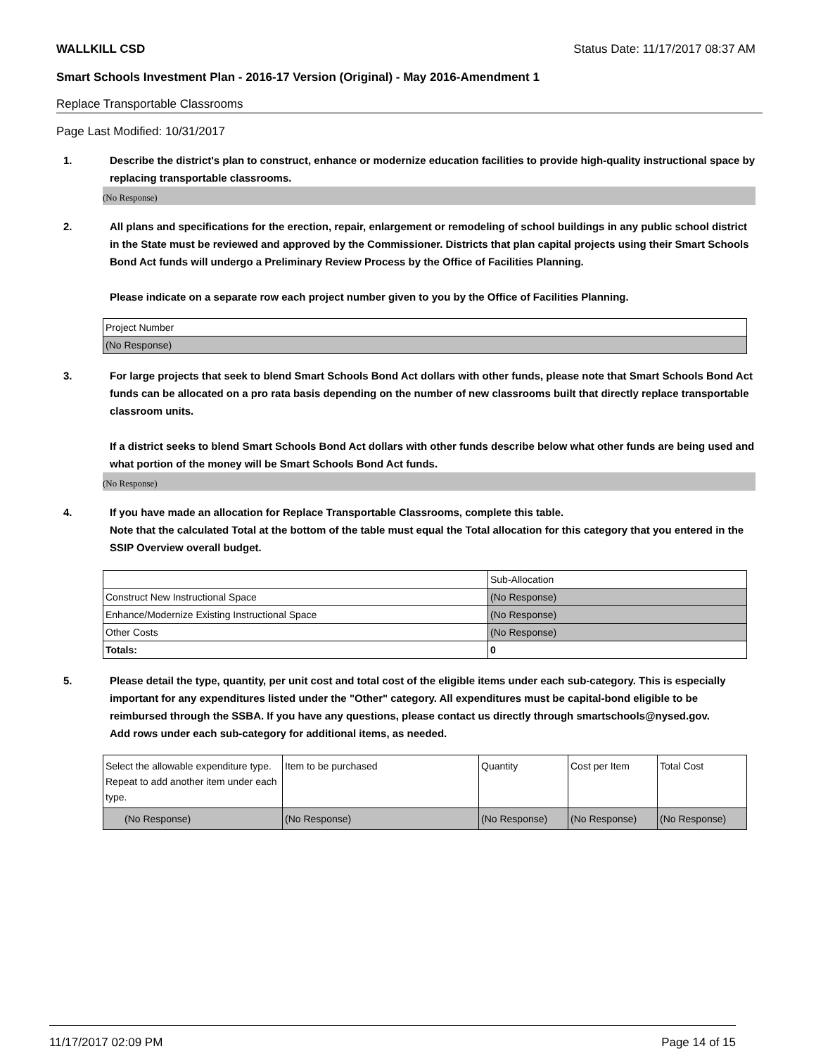WALLKILL CSD Status Date: 11/17/2017 08:37 AM
Smart Schools Investment Plan - 2016-17 Version (Original) - May 2016-Amendment 1
Replace Transportable Classrooms
Page Last Modified: 10/31/2017
1. Describe the district's plan to construct, enhance or modernize education facilities to provide high-quality instructional space by replacing transportable classrooms.
(No Response)
2. All plans and specifications for the erection, repair, enlargement or remodeling of school buildings in any public school district in the State must be reviewed and approved by the Commissioner. Districts that plan capital projects using their Smart Schools Bond Act funds will undergo a Preliminary Review Process by the Office of Facilities Planning.
Please indicate on a separate row each project number given to you by the Office of Facilities Planning.
| Project Number |
| (No Response) |
3. For large projects that seek to blend Smart Schools Bond Act dollars with other funds, please note that Smart Schools Bond Act funds can be allocated on a pro rata basis depending on the number of new classrooms built that directly replace transportable classroom units.
If a district seeks to blend Smart Schools Bond Act dollars with other funds describe below what other funds are being used and what portion of the money will be Smart Schools Bond Act funds.
(No Response)
4. If you have made an allocation for Replace Transportable Classrooms, complete this table.
Note that the calculated Total at the bottom of the table must equal the Total allocation for this category that you entered in the SSIP Overview overall budget.
| | Sub-Allocation |
| Construct New Instructional Space | (No Response) |
| Enhance/Modernize Existing Instructional Space | (No Response) |
| Other Costs | (No Response) |
| Totals: | 0 |
5. Please detail the type, quantity, per unit cost and total cost of the eligible items under each sub-category. This is especially important for any expenditures listed under the "Other" category. All expenditures must be capital-bond eligible to be reimbursed through the SSBA. If you have any questions, please contact us directly through smartschools@nysed.gov.
Add rows under each sub-category for additional items, as needed.
| Select the allowable expenditure type. Repeat to add another item under each type. | Item to be purchased | Quantity | Cost per Item | Total Cost |
| (No Response) | (No Response) | (No Response) | (No Response) | (No Response) |
11/17/2017 02:09 PM Page 14 of 15